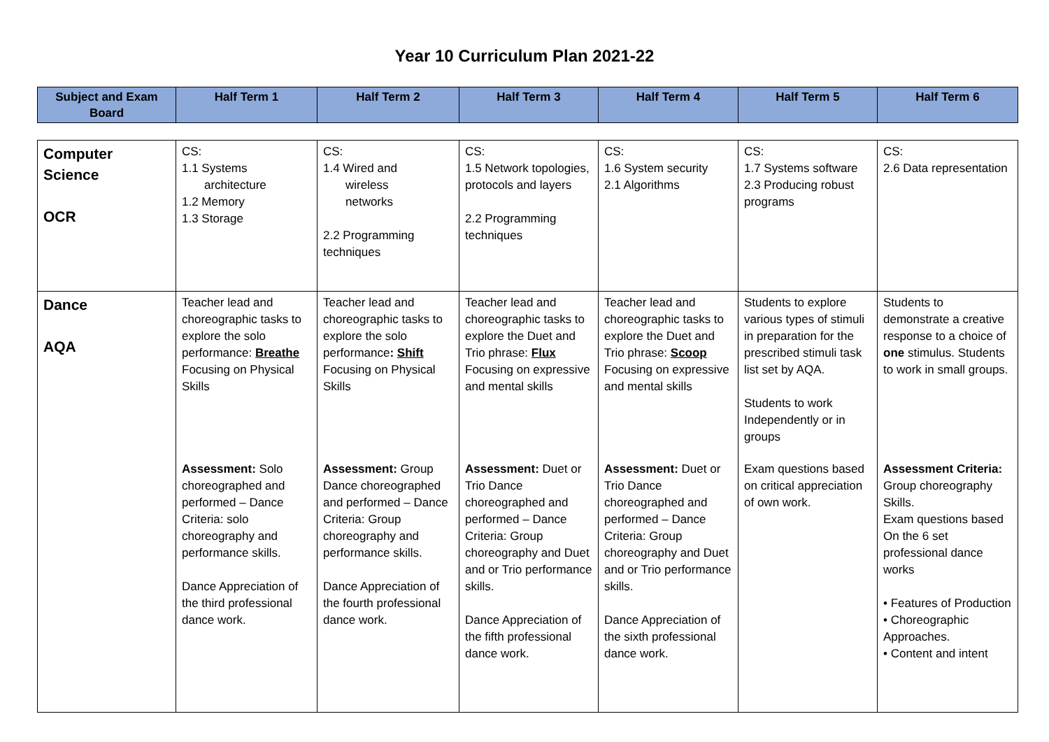Year 10 Curriculum Plan 2021-22
| Subject and Exam Board | Half Term 1 | Half Term 2 | Half Term 3 | Half Term 4 | Half Term 5 | Half Term 6 |
| --- | --- | --- | --- | --- | --- | --- |
| Computer Science OCR | CS: 1.1 Systems architecture 1.2 Memory 1.3 Storage | CS: 1.4 Wired and wireless networks 2.2 Programming techniques | CS: 1.5 Network topologies, protocols and layers 2.2 Programming techniques | CS: 1.6 System security 2.1 Algorithms | CS: 1.7 Systems software 2.3 Producing robust programs | CS: 2.6 Data representation |
| Dance AQA | Teacher lead and choreographic tasks to explore the solo performance: Breathe Focusing on Physical Skills Assessment: Solo choreographed and performed – Dance Criteria: solo choreography and performance skills. Dance Appreciation of the third professional dance work. | Teacher lead and choreographic tasks to explore the solo performance : Shift Focusing on Physical Skills Assessment: Group Dance choreographed and performed – Dance Criteria: Group choreography and performance skills. Dance Appreciation of the fourth professional dance work. | Teacher lead and choreographic tasks to explore the Duet and Trio phrase: Flux Focusing on expressive and mental skills Assessment: Duet or Trio Dance choreographed and performed – Dance Criteria: Group choreography and Duet and or Trio performance skills. Dance Appreciation of the fifth professional dance work. | Teacher lead and choreographic tasks to explore the Duet and Trio phrase: Scoop Focusing on expressive and mental skills Assessment: Duet or Trio Dance choreographed and performed – Dance Criteria: Group choreography and Duet and or Trio performance skills. Dance Appreciation of the sixth professional dance work. | Students to explore various types of stimuli in preparation for the prescribed stimuli task list set by AQA. Students to work Independently or in groups Exam questions based on critical appreciation of own work. | Students to demonstrate a creative response to a choice of one stimulus. Students to work in small groups. Assessment Criteria: Group choreography Skills. Exam questions based On the 6 set professional dance works • Features of Production • Choreographic Approaches. • Content and intent |